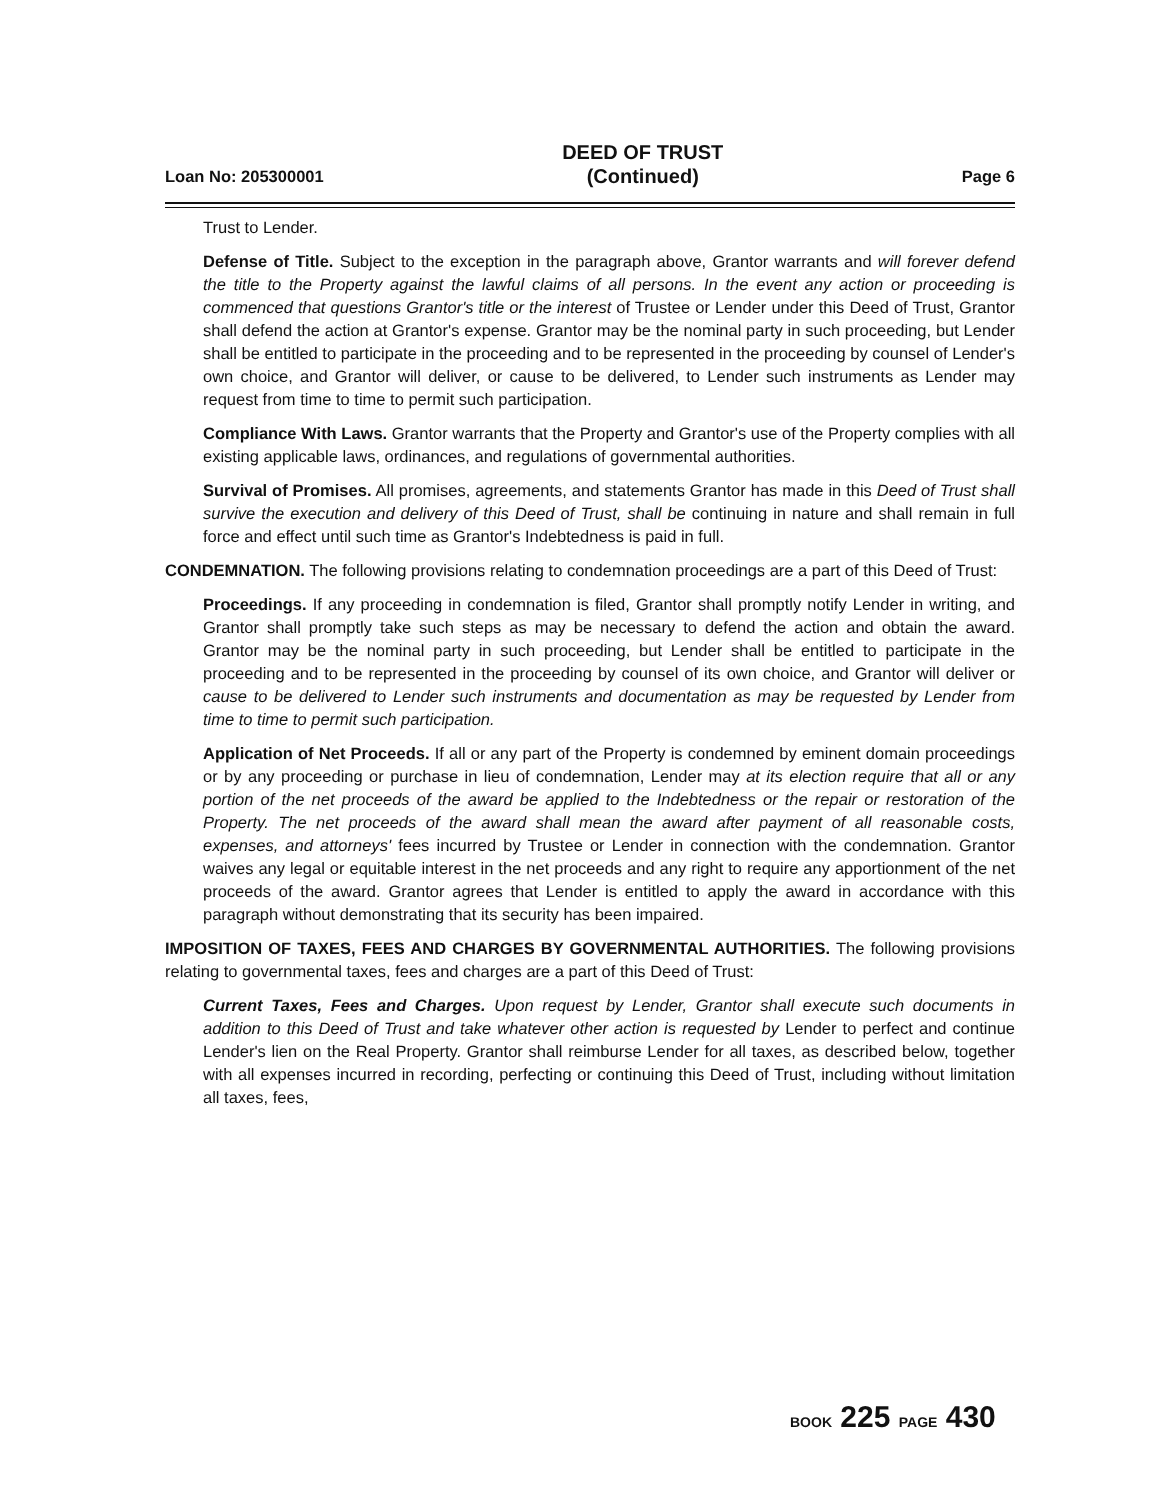Loan No: 205300001
DEED OF TRUST
(Continued)
Page 6
Trust to Lender.
Defense of Title. Subject to the exception in the paragraph above, Grantor warrants and will forever defend the title to the Property against the lawful claims of all persons. In the event any action or proceeding is commenced that questions Grantor's title or the interest of Trustee or Lender under this Deed of Trust, Grantor shall defend the action at Grantor's expense. Grantor may be the nominal party in such proceeding, but Lender shall be entitled to participate in the proceeding and to be represented in the proceeding by counsel of Lender's own choice, and Grantor will deliver, or cause to be delivered, to Lender such instruments as Lender may request from time to time to permit such participation.
Compliance With Laws. Grantor warrants that the Property and Grantor's use of the Property complies with all existing applicable laws, ordinances, and regulations of governmental authorities.
Survival of Promises. All promises, agreements, and statements Grantor has made in this Deed of Trust shall survive the execution and delivery of this Deed of Trust, shall be continuing in nature and shall remain in full force and effect until such time as Grantor's Indebtedness is paid in full.
CONDEMNATION. The following provisions relating to condemnation proceedings are a part of this Deed of Trust:
Proceedings. If any proceeding in condemnation is filed, Grantor shall promptly notify Lender in writing, and Grantor shall promptly take such steps as may be necessary to defend the action and obtain the award. Grantor may be the nominal party in such proceeding, but Lender shall be entitled to participate in the proceeding and to be represented in the proceeding by counsel of its own choice, and Grantor will deliver or cause to be delivered to Lender such instruments and documentation as may be requested by Lender from time to time to permit such participation.
Application of Net Proceeds. If all or any part of the Property is condemned by eminent domain proceedings or by any proceeding or purchase in lieu of condemnation, Lender may at its election require that all or any portion of the net proceeds of the award be applied to the Indebtedness or the repair or restoration of the Property. The net proceeds of the award shall mean the award after payment of all reasonable costs, expenses, and attorneys' fees incurred by Trustee or Lender in connection with the condemnation. Grantor waives any legal or equitable interest in the net proceeds and any right to require any apportionment of the net proceeds of the award. Grantor agrees that Lender is entitled to apply the award in accordance with this paragraph without demonstrating that its security has been impaired.
IMPOSITION OF TAXES, FEES AND CHARGES BY GOVERNMENTAL AUTHORITIES. The following provisions relating to governmental taxes, fees and charges are a part of this Deed of Trust:
Current Taxes, Fees and Charges. Upon request by Lender, Grantor shall execute such documents in addition to this Deed of Trust and take whatever other action is requested by Lender to perfect and continue Lender's lien on the Real Property. Grantor shall reimburse Lender for all taxes, as described below, together with all expenses incurred in recording, perfecting or continuing this Deed of Trust, including without limitation all taxes, fees,
BOOK 225 PAGE 430